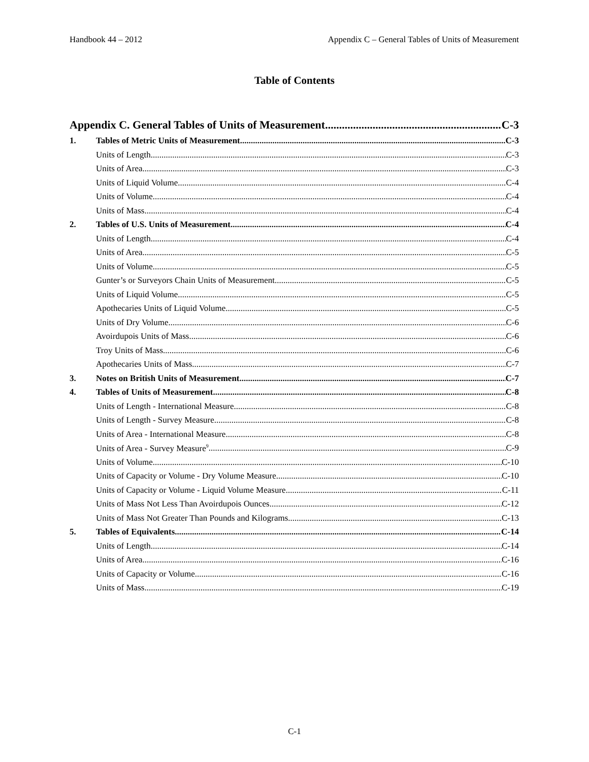Handbook 44 – 2012 Appendix C – General Tables of Units of Measurement
Table of Contents
Appendix C. General Tables of Units of Measurement C-3
1. Tables of Metric Units of Measurement C-3
Units of Length C-3
Units of Area C-3
Units of Liquid Volume C-4
Units of Volume C-4
Units of Mass C-4
2. Tables of U.S. Units of Measurement C-4
Units of Length C-4
Units of Area C-5
Units of Volume C-5
Gunter’s or Surveyors Chain Units of Measurement C-5
Units of Liquid Volume C-5
Apothecaries Units of Liquid Volume C-5
Units of Dry Volume C-6
Avoirdupois Units of Mass C-6
Troy Units of Mass C-6
Apothecaries Units of Mass C-7
3. Notes on British Units of Measurement C-7
4. Tables of Units of Measurement C-8
Units of Length - International Measure C-8
Units of Length - Survey Measure C-8
Units of Area - International Measure C-8
Units of Area - Survey Measure<sup>9</sup> C-9
Units of Volume C-10
Units of Capacity or Volume - Dry Volume Measure C-10
Units of Capacity or Volume - Liquid Volume Measure C-11
Units of Mass Not Less Than Avoirdupois Ounces C-12
Units of Mass Not Greater Than Pounds and Kilograms C-13
5. Tables of Equivalents C-14
Units of Length C-14
Units of Area C-16
Units of Capacity or Volume C-16
Units of Mass C-19
C-1